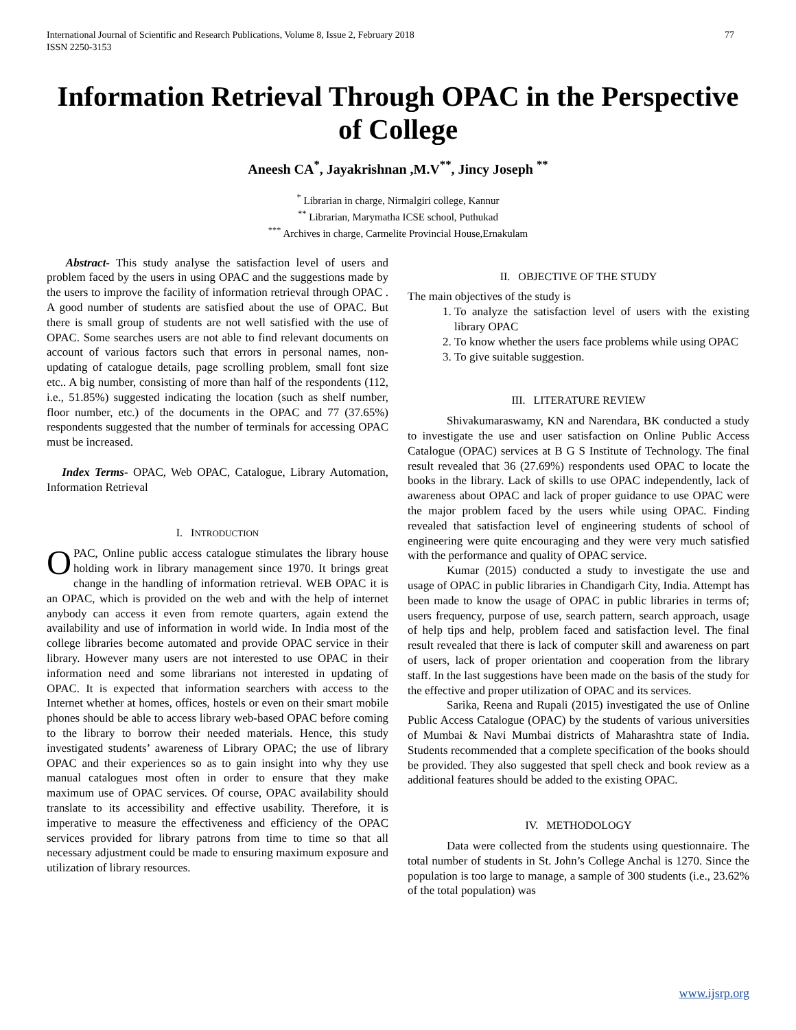International Journal of Scientific and Research Publications, Volume 8, Issue 2, February 2018
ISSN 2250-3153 77
Information Retrieval Through OPAC in the Perspective of College
Aneesh CA<sup>*</sup>, Jayakrishnan ,M.V<sup>**</sup>, Jincy Joseph <sup>**</sup>
<sup>*</sup> Librarian in charge, Nirmalgiri college, Kannur
<sup>**</sup> Librarian, Marymatha ICSE school, Puthukad
<sup>***</sup> Archives in charge, Carmelite Provincial House,Ernakulam
Abstract- This study analyse the satisfaction level of users and problem faced by the users in using OPAC and the suggestions made by the users to improve the facility of information retrieval through OPAC . A good number of students are satisfied about the use of OPAC. But there is small group of students are not well satisfied with the use of OPAC. Some searches users are not able to find relevant documents on account of various factors such that errors in personal names, non-updating of catalogue details, page scrolling problem, small font size etc.. A big number, consisting of more than half of the respondents (112, i.e., 51.85%) suggested indicating the location (such as shelf number, floor number, etc.) of the documents in the OPAC and 77 (37.65%) respondents suggested that the number of terminals for accessing OPAC must be increased.
Index Terms- OPAC, Web OPAC, Catalogue, Library Automation, Information Retrieval
I. INTRODUCTION
OPAC, Online public access catalogue stimulates the library house holding work in library management since 1970. It brings great change in the handling of information retrieval. WEB OPAC it is an OPAC, which is provided on the web and with the help of internet anybody can access it even from remote quarters, again extend the availability and use of information in world wide. In India most of the college libraries become automated and provide OPAC service in their library. However many users are not interested to use OPAC in their information need and some librarians not interested in updating of OPAC. It is expected that information searchers with access to the Internet whether at homes, offices, hostels or even on their smart mobile phones should be able to access library web-based OPAC before coming to the library to borrow their needed materials. Hence, this study investigated students’ awareness of Library OPAC; the use of library OPAC and their experiences so as to gain insight into why they use manual catalogues most often in order to ensure that they make maximum use of OPAC services. Of course, OPAC availability should translate to its accessibility and effective usability. Therefore, it is imperative to measure the effectiveness and efficiency of the OPAC services provided for library patrons from time to time so that all necessary adjustment could be made to ensuring maximum exposure and utilization of library resources.
II. OBJECTIVE OF THE STUDY
The main objectives of the study is
1. To analyze the satisfaction level of users with the existing library OPAC
2. To know whether the users face problems while using OPAC
3. To give suitable suggestion.
III. LITERATURE REVIEW
Shivakumaraswamy, KN and Narendara, BK conducted a study to investigate the use and user satisfaction on Online Public Access Catalogue (OPAC) services at B G S Institute of Technology. The final result revealed that 36 (27.69%) respondents used OPAC to locate the books in the library. Lack of skills to use OPAC independently, lack of awareness about OPAC and lack of proper guidance to use OPAC were the major problem faced by the users while using OPAC. Finding revealed that satisfaction level of engineering students of school of engineering were quite encouraging and they were very much satisfied with the performance and quality of OPAC service.
Kumar (2015) conducted a study to investigate the use and usage of OPAC in public libraries in Chandigarh City, India. Attempt has been made to know the usage of OPAC in public libraries in terms of; users frequency, purpose of use, search pattern, search approach, usage of help tips and help, problem faced and satisfaction level. The final result revealed that there is lack of computer skill and awareness on part of users, lack of proper orientation and cooperation from the library staff. In the last suggestions have been made on the basis of the study for the effective and proper utilization of OPAC and its services.
Sarika, Reena and Rupali (2015) investigated the use of Online Public Access Catalogue (OPAC) by the students of various universities of Mumbai & Navi Mumbai districts of Maharashtra state of India. Students recommended that a complete specification of the books should be provided. They also suggested that spell check and book review as a additional features should be added to the existing OPAC.
IV. METHODOLOGY
Data were collected from the students using questionnaire. The total number of students in St. John’s College Anchal is 1270. Since the population is too large to manage, a sample of 300 students (i.e., 23.62% of the total population) was
www.ijsrp.org